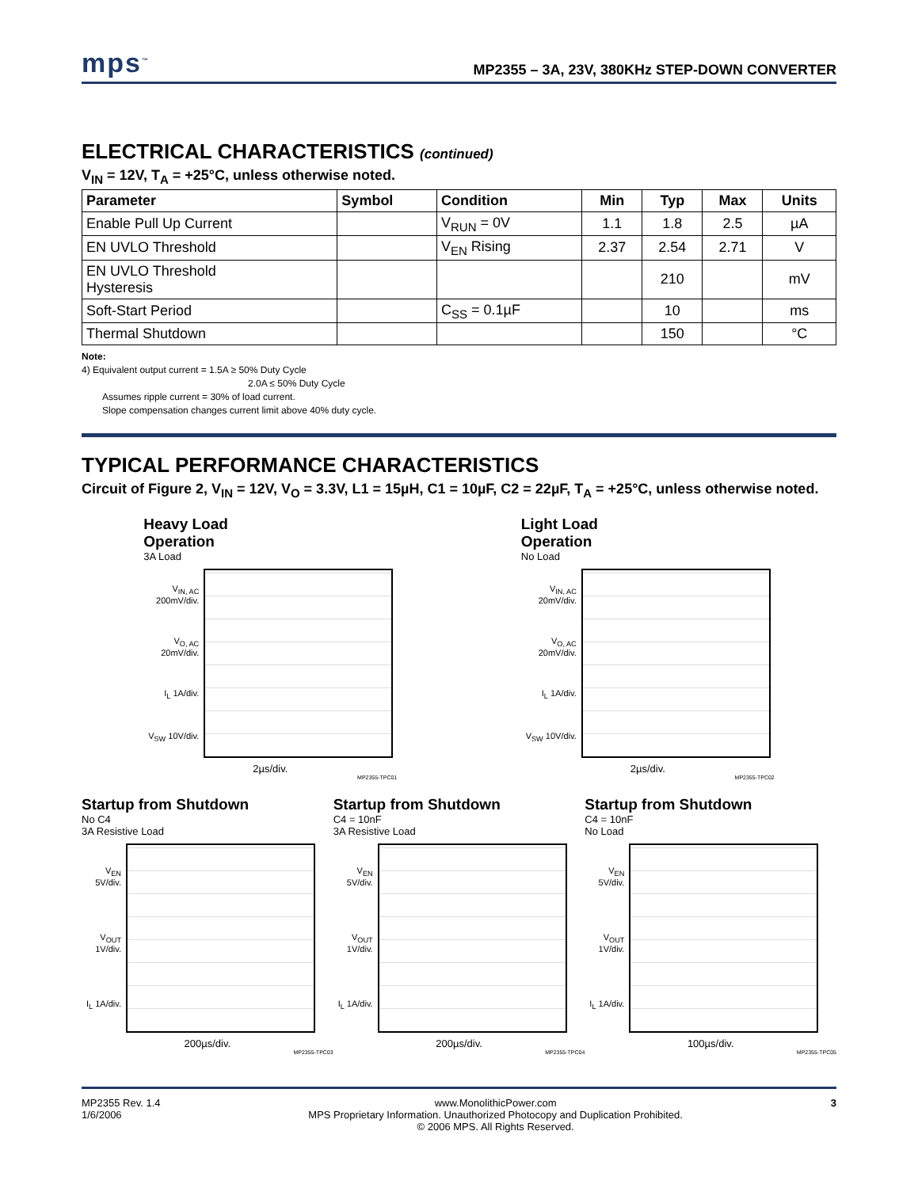mps<sup>™</sup> MP2355 – 3A, 23V, 380KHz STEP-DOWN CONVERTER
ELECTRICAL CHARACTERISTICS (continued)
V<sub>IN</sub> = 12V, T<sub>A</sub> = +25°C, unless otherwise noted.
| Parameter | Symbol | Condition | Min | Typ | Max | Units |
| --- | --- | --- | --- | --- | --- | --- |
| Enable Pull Up Current | | V<sub>RUN</sub> = 0V | 1.1 | 1.8 | 2.5 | µA |
| EN UVLO Threshold | | V<sub>EN</sub> Rising | 2.37 | 2.54 | 2.71 | V |
| EN UVLO Threshold Hysteresis | | | | 210 | | mV |
| Soft-Start Period | | C<sub>SS</sub> = 0.1µF | | 10 | | ms |
| Thermal Shutdown | | | | 150 | | °C |
Note:
4) Equivalent output current = 1.5A ≥ 50% Duty Cycle
2.0A ≤ 50% Duty Cycle
Assumes ripple current = 30% of load current.
Slope compensation changes current limit above 40% duty cycle.
TYPICAL PERFORMANCE CHARACTERISTICS
Circuit of Figure 2, V<sub>IN</sub> = 12V, V<sub>O</sub> = 3.3V, L1 = 15µH, C1 = 10µF, C2 = 22µF, T<sub>A</sub> = +25°C, unless otherwise noted.
Heavy Load
Operation
3A Load
V<sub>IN, AC</sub> 200mV/div.
V<sub>O, AC</sub> 20mV/div.
I<sub>L</sub> 1A/div.
V<sub>SW</sub> 10V/div.
2µs/div.
MP2355-TPC01
Light Load
Operation
No Load
V<sub>IN, AC</sub> 20mV/div.
V<sub>O, AC</sub> 20mV/div.
I<sub>L</sub> 1A/div.
V<sub>SW</sub> 10V/div.
2µs/div.
MP2355-TPC02
Startup from Shutdown
No C4
3A Resistive Load
V<sub>EN</sub> 5V/div.
V<sub>OUT</sub> 1V/div.
I<sub>L</sub> 1A/div.
200µs/div.
MP2355-TPC03
Startup from Shutdown
C4 = 10nF
3A Resistive Load
V<sub>EN</sub> 5V/div.
V<sub>OUT</sub> 1V/div.
I<sub>L</sub> 1A/div.
200µs/div.
MP2355-TPC04
Startup from Shutdown
C4 = 10nF
No Load
V<sub>EN</sub> 5V/div.
V<sub>OUT</sub> 1V/div.
I<sub>L</sub> 1A/div.
100µs/div.
MP2355-TPC05
MP2355 Rev. 1.4
1/6/2006 www.MonolithicPower.com
MPS Proprietary Information. Unauthorized Photocopy and Duplication Prohibited.
© 2006 MPS. All Rights Reserved. 3